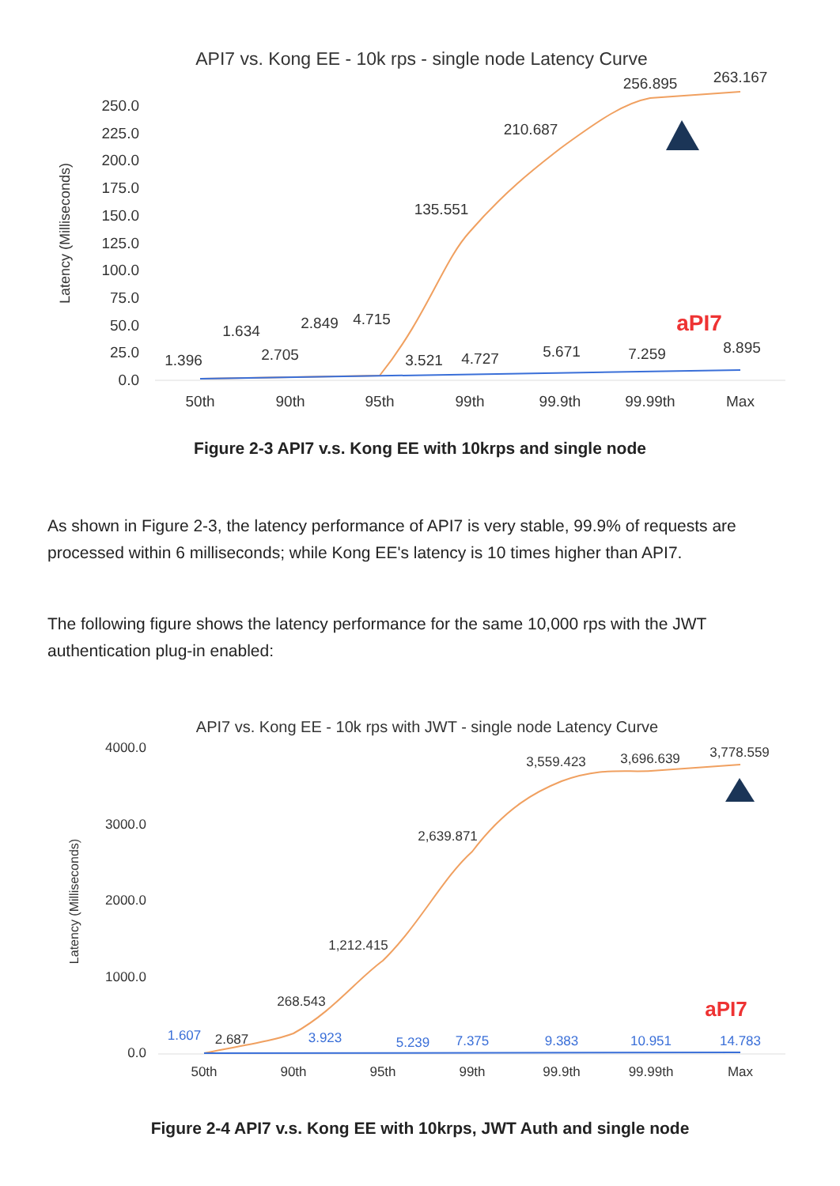API7 vs. Kong EE - 10k rps - single node Latency Curve
Latency (Milliseconds)
250.0
225.0
200.0
175.0
150.0
125.0
100.0
75.0
50.0
25.0
0.0
50th
90th
95th
99th
99.9th
99.99th
Max
1.396
1.634
2.705
2.849
4.715
3.521
4.727
5.671
7.259
8.895
135.551
210.687
256.895
263.167
aPI7
Figure 2-3 API7 v.s. Kong EE with 10krps and single node
As shown in Figure 2-3, the latency performance of API7 is very stable, 99.9% of requests are processed within 6 milliseconds; while Kong EE's latency is 10 times higher than API7.
The following figure shows the latency performance for the same 10,000 rps with the JWT authentication plug-in enabled:
API7 vs. Kong EE - 10k rps with JWT - single node Latency Curve
Latency (Milliseconds)
4000.0
3000.0
2000.0
1000.0
0.0
50th
90th
95th
99th
99.9th
99.99th
Max
2.687
268.543
1,212.415
2,639.871
3,559.423
3,696.639
3,778.559
1.607
3.923
5.239
7.375
9.383
10.951
14.783
aPI7
Figure 2-4 API7 v.s. Kong EE with 10krps, JWT Auth and single node